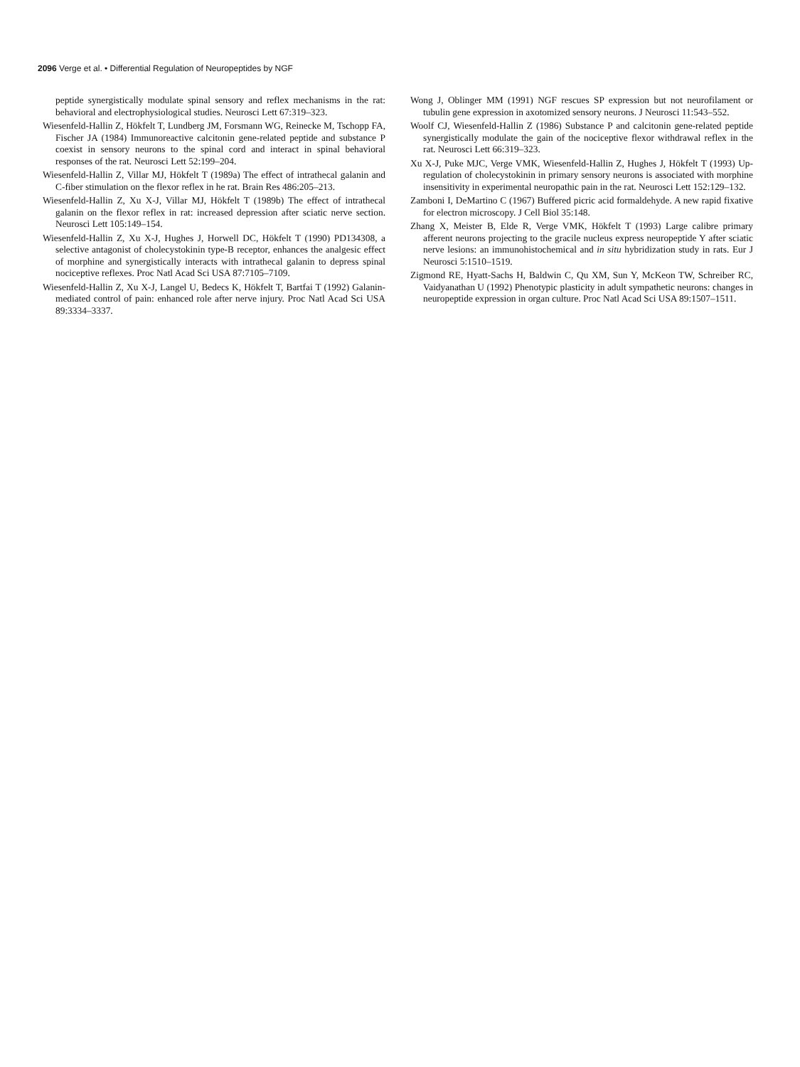2096 Verge et al. • Differential Regulation of Neuropeptides by NGF
peptide synergistically modulate spinal sensory and reflex mechanisms in the rat: behavioral and electrophysiological studies. Neurosci Lett 67:319–323.
Wiesenfeld-Hallin Z, Hökfelt T, Lundberg JM, Forsmann WG, Reinecke M, Tschopp FA, Fischer JA (1984) Immunoreactive calcitonin gene-related peptide and substance P coexist in sensory neurons to the spinal cord and interact in spinal behavioral responses of the rat. Neurosci Lett 52:199–204.
Wiesenfeld-Hallin Z, Villar MJ, Hökfelt T (1989a) The effect of intrathecal galanin and C-fiber stimulation on the flexor reflex in he rat. Brain Res 486:205–213.
Wiesenfeld-Hallin Z, Xu X-J, Villar MJ, Hökfelt T (1989b) The effect of intrathecal galanin on the flexor reflex in rat: increased depression after sciatic nerve section. Neurosci Lett 105:149–154.
Wiesenfeld-Hallin Z, Xu X-J, Hughes J, Horwell DC, Hökfelt T (1990) PD134308, a selective antagonist of cholecystokinin type-B receptor, enhances the analgesic effect of morphine and synergistically interacts with intrathecal galanin to depress spinal nociceptive reflexes. Proc Natl Acad Sci USA 87:7105–7109.
Wiesenfeld-Hallin Z, Xu X-J, Langel U, Bedecs K, Hökfelt T, Bartfai T (1992) Galanin-mediated control of pain: enhanced role after nerve injury. Proc Natl Acad Sci USA 89:3334–3337.
Wong J, Oblinger MM (1991) NGF rescues SP expression but not neurofilament or tubulin gene expression in axotomized sensory neurons. J Neurosci 11:543–552.
Woolf CJ, Wiesenfeld-Hallin Z (1986) Substance P and calcitonin gene-related peptide synergistically modulate the gain of the nociceptive flexor withdrawal reflex in the rat. Neurosci Lett 66:319–323.
Xu X-J, Puke MJC, Verge VMK, Wiesenfeld-Hallin Z, Hughes J, Hökfelt T (1993) Up-regulation of cholecystokinin in primary sensory neurons is associated with morphine insensitivity in experimental neuropathic pain in the rat. Neurosci Lett 152:129–132.
Zamboni I, DeMartino C (1967) Buffered picric acid formaldehyde. A new rapid fixative for electron microscopy. J Cell Biol 35:148.
Zhang X, Meister B, Elde R, Verge VMK, Hökfelt T (1993) Large calibre primary afferent neurons projecting to the gracile nucleus express neuropeptide Y after sciatic nerve lesions: an immunohistochemical and in situ hybridization study in rats. Eur J Neurosci 5:1510–1519.
Zigmond RE, Hyatt-Sachs H, Baldwin C, Qu XM, Sun Y, McKeon TW, Schreiber RC, Vaidyanathan U (1992) Phenotypic plasticity in adult sympathetic neurons: changes in neuropeptide expression in organ culture. Proc Natl Acad Sci USA 89:1507–1511.